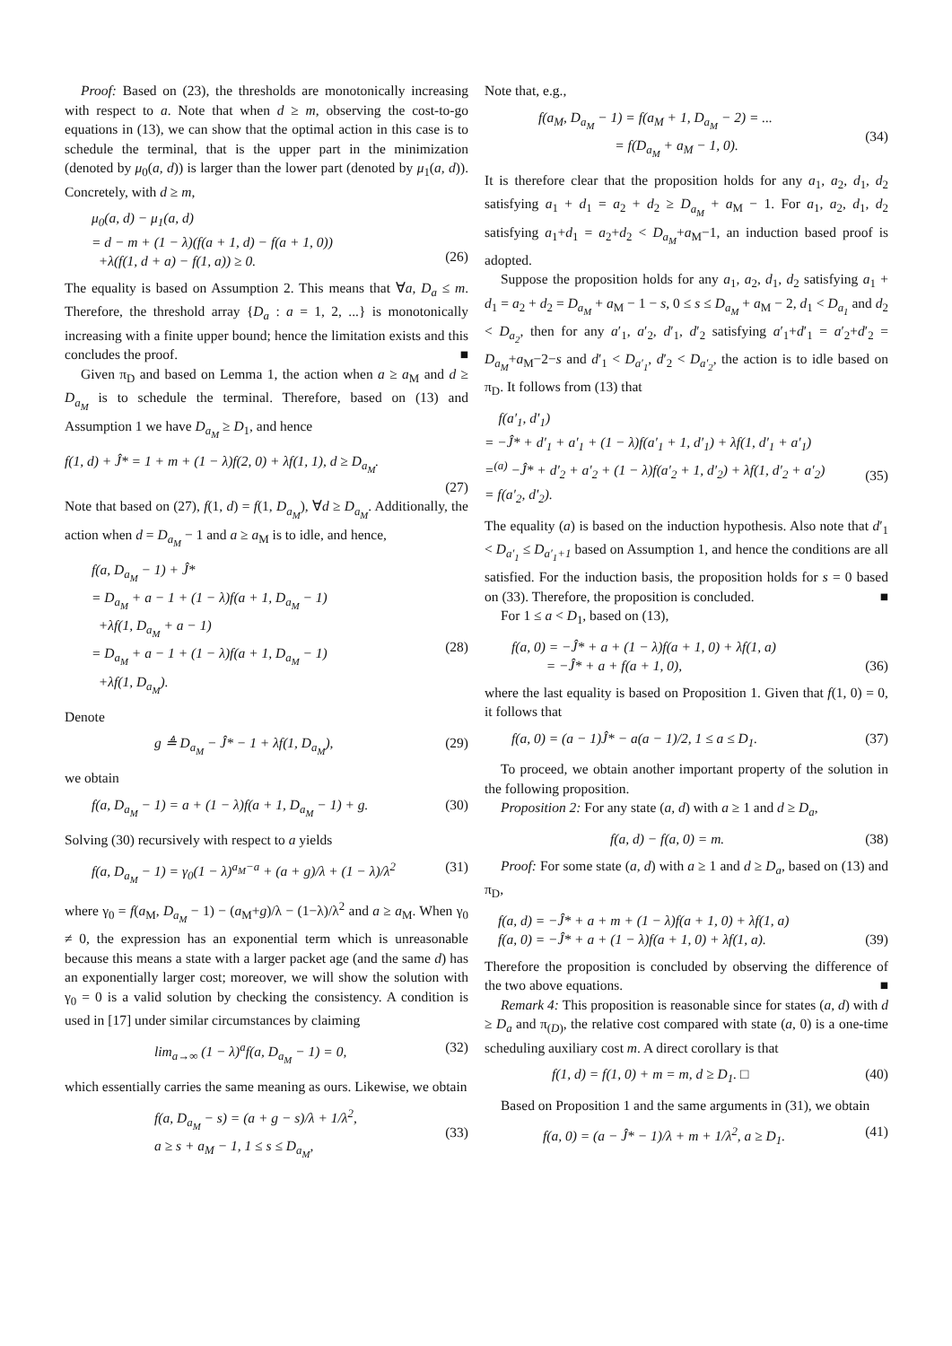Proof: Based on (23), the thresholds are monotonically increasing with respect to a. Note that when d ≥ m, observing the cost-to-go equations in (13), we can show that the optimal action in this case is to schedule the terminal, that is the upper part in the minimization (denoted by μ<sub>0</sub>(a, d)) is larger than the lower part (denoted by μ<sub>1</sub>(a, d)). Concretely, with d ≥ m,
μ<sub>0</sub>(a, d) − μ<sub>1</sub>(a, d)
= d − m + (1 − λ)(f(a + 1, d) − f(a + 1, 0))
+λ(f(1, d + a) − f(1, a)) ≥ 0.
(26)
The equality is based on Assumption 2. This means that ∀a, D<sub>a</sub> ≤ m. Therefore, the threshold array {D<sub>a</sub> : a = 1, 2, ...} is monotonically increasing with a finite upper bound; hence the limitation exists and this concludes the proof. ■
Given π<sub>D</sub> and based on Lemma 1, the action when a ≥ a<sub>M</sub> and d ≥ D<sub>a<sub>M</sub></sub> is to schedule the terminal. Therefore, based on (13) and Assumption 1 we have D<sub>a<sub>M</sub></sub> ≥ D<sub>1</sub>, and hence
f(1, d) + Ĵ* = 1 + m + (1 − λ)f(2, 0) + λf(1, 1), d ≥ D<sub>a<sub>M</sub></sub>.
(27)
Note that based on (27), f(1, d) = f(1, D<sub>a<sub>M</sub></sub>), ∀d ≥ D<sub>a<sub>M</sub></sub>. Additionally, the action when d = D<sub>a<sub>M</sub></sub> − 1 and a ≥ a<sub>M</sub> is to idle, and hence,
f(a, D<sub>a<sub>M</sub></sub> − 1) + Ĵ*
= D<sub>a<sub>M</sub></sub> + a − 1 + (1 − λ)f(a + 1, D<sub>a<sub>M</sub></sub> − 1)
+λf(1, D<sub>a<sub>M</sub></sub> + a − 1)
= D<sub>a<sub>M</sub></sub> + a − 1 + (1 − λ)f(a + 1, D<sub>a<sub>M</sub></sub> − 1)
+λf(1, D<sub>a<sub>M</sub></sub>).
(28)
Denote
g ≜ D<sub>a<sub>M</sub></sub> − Ĵ* − 1 + λf(1, D<sub>a<sub>M</sub></sub>), (29)
we obtain
f(a, D<sub>a<sub>M</sub></sub> − 1) = a + (1 − λ)f(a + 1, D<sub>a<sub>M</sub></sub> − 1) + g.
(30)
Solving (30) recursively with respect to a yields
f(a, D<sub>a<sub>M</sub></sub> − 1) = γ<sub>0</sub>(1 − λ)<sup>a<sub>M</sub>−a</sup> + (a + g)/λ + (1 − λ)/λ<sup>2</sup>
(31)
where γ<sub>0</sub> = f(a<sub>M</sub>, D<sub>a<sub>M</sub></sub> − 1) − (a<sub>M</sub>+g)/λ − (1−λ)/λ<sup>2</sup> and a ≥ a<sub>M</sub>. When γ<sub>0</sub> ≠ 0, the expression has an exponential term which is unreasonable because this means a state with a larger packet age (and the same d) has an exponentially larger cost; moreover, we will show the solution with γ<sub>0</sub> = 0 is a valid solution by checking the consistency. A condition is used in [17] under similar circumstances by claiming
lim<sub>a→∞</sub> (1 − λ)<sup>a</sup>f(a, D<sub>a<sub>M</sub></sub> − 1) = 0,
(32)
which essentially carries the same meaning as ours. Likewise, we obtain
f(a, D<sub>a<sub>M</sub></sub> − s) = (a + g − s)/λ + 1/λ<sup>2</sup>,
a ≥ s + a<sub>M</sub> − 1, 1 ≤ s ≤ D<sub>a<sub>M</sub></sub>,
(33)
Note that, e.g.,
f(a<sub>M</sub>, D<sub>a<sub>M</sub></sub> − 1) = f(a<sub>M</sub> + 1, D<sub>a<sub>M</sub></sub> − 2) = ...
= f(D<sub>a<sub>M</sub></sub> + a<sub>M</sub> − 1, 0).
(34)
It is therefore clear that the proposition holds for any a<sub>1</sub>, a<sub>2</sub>, d<sub>1</sub>, d<sub>2</sub> satisfying a<sub>1</sub> + d<sub>1</sub> = a<sub>2</sub> + d<sub>2</sub> ≥ D<sub>a<sub>M</sub></sub> + a<sub>M</sub> − 1. For a<sub>1</sub>, a<sub>2</sub>, d<sub>1</sub>, d<sub>2</sub> satisfying a<sub>1</sub>+d<sub>1</sub> = a<sub>2</sub>+d<sub>2</sub> < D<sub>a<sub>M</sub></sub>+a<sub>M</sub>−1, an induction based proof is adopted.
Suppose the proposition holds for any a<sub>1</sub>, a<sub>2</sub>, d<sub>1</sub>, d<sub>2</sub> satisfying a<sub>1</sub> + d<sub>1</sub> = a<sub>2</sub> + d<sub>2</sub> = D<sub>a<sub>M</sub></sub> + a<sub>M</sub> − 1 − s, 0 ≤ s ≤ D<sub>a<sub>M</sub></sub> + a<sub>M</sub> − 2, d<sub>1</sub> < D<sub>a<sub>1</sub></sub> and d<sub>2</sub> < D<sub>a<sub>2</sub></sub>, then for any a′<sub>1</sub>, a′<sub>2</sub>, d′<sub>1</sub>, d′<sub>2</sub> satisfying a′<sub>1</sub>+d′<sub>1</sub> = a′<sub>2</sub>+d′<sub>2</sub> = D<sub>a<sub>M</sub></sub>+a<sub>M</sub>−2−s and d′<sub>1</sub> < D<sub>a′<sub>1</sub></sub>, d′<sub>2</sub> < D<sub>a′<sub>2</sub></sub>, the action is to idle based on π<sub>D</sub>. It follows from (13) that
f(a′<sub>1</sub>, d′<sub>1</sub>)
= −Ĵ* + d′<sub>1</sub> + a′<sub>1</sub> + (1 − λ)f(a′<sub>1</sub> + 1, d′<sub>1</sub>) + λf(1, d′<sub>1</sub> + a′<sub>1</sub>)
=<sup>(a)</sup> −Ĵ* + d′<sub>2</sub> + a′<sub>2</sub> + (1 − λ)f(a′<sub>2</sub> + 1, d′<sub>2</sub>) + λf(1, d′<sub>2</sub> + a′<sub>2</sub>)
= f(a′<sub>2</sub>, d′<sub>2</sub>).
(35)
The equality (a) is based on the induction hypothesis. Also note that d′<sub>1</sub> < D<sub>a′<sub>1</sub></sub> ≤ D<sub>a′<sub>1</sub>+1</sub> based on Assumption 1, and hence the conditions are all satisfied. For the induction basis, the proposition holds for s = 0 based on (33). Therefore, the proposition is concluded. ■
For 1 ≤ a < D<sub>1</sub>, based on (13),
f(a, 0) = −Ĵ* + a + (1 − λ)f(a + 1, 0) + λf(1, a)
= −Ĵ* + a + f(a + 1, 0),
(36)
where the last equality is based on Proposition 1. Given that f(1, 0) = 0, it follows that
f(a, 0) = (a − 1)Ĵ* − a(a − 1)/2, 1 ≤ a ≤ D<sub>1</sub>.
(37)
To proceed, we obtain another important property of the solution in the following proposition.
Proposition 2: For any state (a, d) with a ≥ 1 and d ≥ D<sub>a</sub>,
f(a, d) − f(a, 0) = m. (38)
Proof: For some state (a, d) with a ≥ 1 and d ≥ D<sub>a</sub>, based on (13) and π<sub>D</sub>,
f(a, d) = −Ĵ* + a + m + (1 − λ)f(a + 1, 0) + λf(1, a)
f(a, 0) = −Ĵ* + a + (1 − λ)f(a + 1, 0) + λf(1, a).
(39)
Therefore the proposition is concluded by observing the difference of the two above equations. ■
Remark 4: This proposition is reasonable since for states (a, d) with d ≥ D<sub>a</sub> and π<sub>(D)</sub>, the relative cost compared with state (a, 0) is a one-time scheduling auxiliary cost m. A direct corollary is that
f(1, d) = f(1, 0) + m = m, d ≥ D<sub>1</sub>. □
(40)
Based on Proposition 1 and the same arguments in (31), we obtain
f(a, 0) = (a − Ĵ* − 1)/λ + m + 1/λ<sup>2</sup>, a ≥ D<sub>1</sub>.
(41)